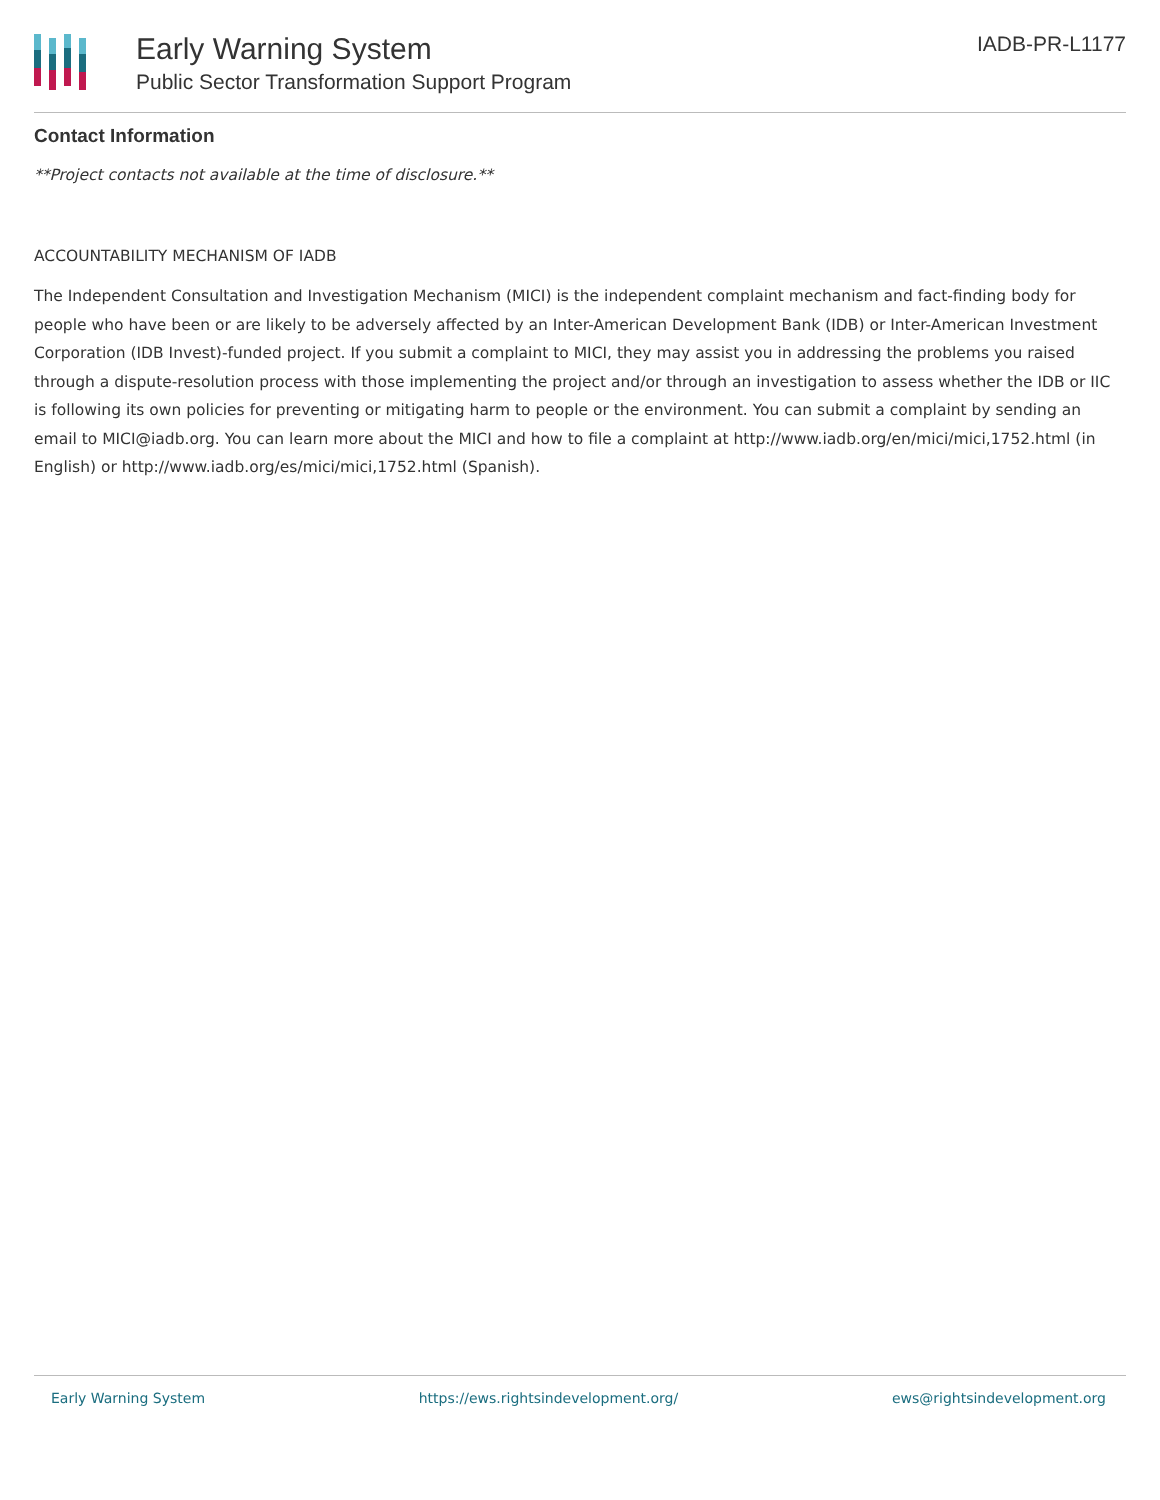Early Warning System
Public Sector Transformation Support Program
IADB-PR-L1177
Contact Information
**Project contacts not available at the time of disclosure.**
ACCOUNTABILITY MECHANISM OF IADB
The Independent Consultation and Investigation Mechanism (MICI) is the independent complaint mechanism and fact-finding body for people who have been or are likely to be adversely affected by an Inter-American Development Bank (IDB) or Inter-American Investment Corporation (IDB Invest)-funded project. If you submit a complaint to MICI, they may assist you in addressing the problems you raised through a dispute-resolution process with those implementing the project and/or through an investigation to assess whether the IDB or IIC is following its own policies for preventing or mitigating harm to people or the environment. You can submit a complaint by sending an email to MICI@iadb.org. You can learn more about the MICI and how to file a complaint at http://www.iadb.org/en/mici/mici,1752.html (in English) or http://www.iadb.org/es/mici/mici,1752.html (Spanish).
Early Warning System https://ews.rightsindevelopment.org/ ews@rightsindevelopment.org